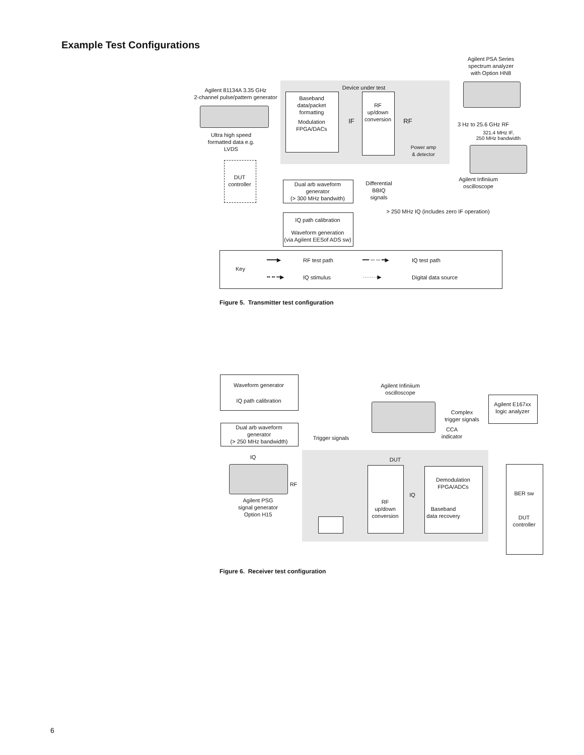Example Test Configurations
Agilent PSA Series
spectrum analyzer
with Option HN8
Agilent 81134A 3.35 GHz
2-channel pulse/pattern generator
Device under test
Baseband
data/packet
formatting
Modulation
FPGA/DACs
IF
RF
up/down
conversion
RF
Power amp
& detector
3 Hz to 25.6 GHz RF
321.4 MHz IF,
250 MHz bandwidth
Agilent Infiniium
oscilloscope
Ultra high speed
formatted data e.g.
LVDS
DUT
controller
Dual arb waveform
generator
(> 300 MHz bandwith)
Differential
BBIQ
signals
> 250 MHz IQ (includes zero IF operation)
IQ path calibration
Waveform generation
(via Agilent EESof ADS sw)
Key
━━━▶ RF test path ━━ ─ ─ ━▶ IQ test path
╍ ╍ ╍▶ IQ stimulus ········▶
Digital data source
Figure 5. Transmitter test configuration
Waveform generator
IQ path calibration
Dual arb waveform
generator
(> 250 MHz bandwidth)
Agilent Infiniium
oscilloscope
Agilent E167xx
logic analyzer
Complex
trigger signals
CCA
indicator
Trigger signals
IQ DUT
RF
Agilent PSG
signal generator
Option H15
RF
up/down
conversion
IQ
Demodulation
FPGA/ADCs
Baseband
data recovery
BER sw
DUT
controller
Figure 6. Receiver test configuration
6